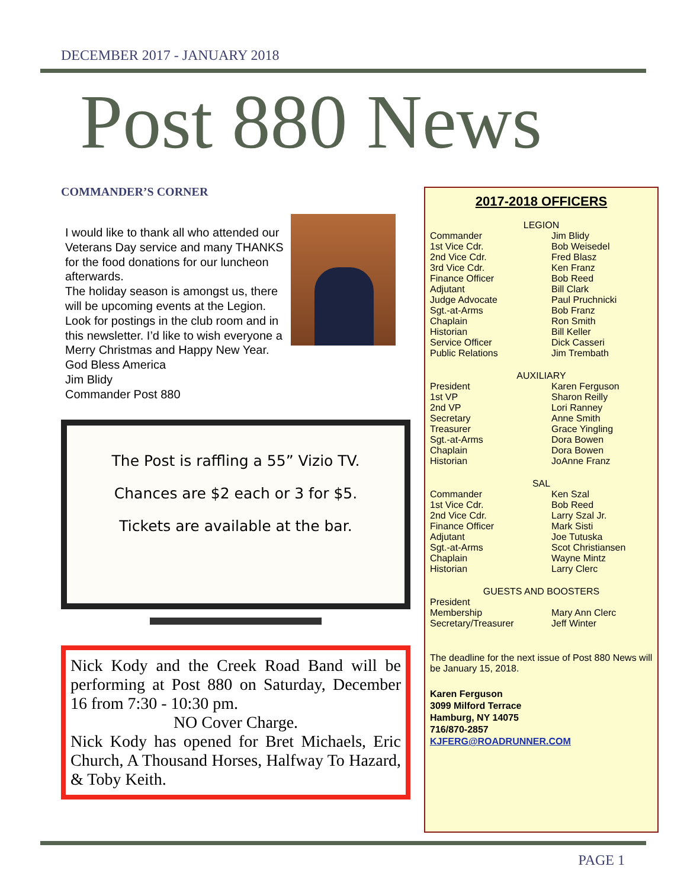DECEMBER 2017 - JANUARY 2018
Post 880 News
COMMANDER’S CORNER
I would like to thank all who attended our Veterans Day service and many THANKS for the food donations for our luncheon afterwards.
The holiday season is amongst us, there will be upcoming events at the Legion. Look for postings in the club room and in this newsletter. I’d like to wish everyone a Merry Christmas and Happy New Year.
God Bless America
Jim Blidy
Commander Post 880
The Post is raffling a 55” Vizio TV.
Chances are $2 each or 3 for $5.
Tickets are available at the bar.
Nick Kody and the Creek Road Band will be performing at Post 880 on Saturday, December 16 from 7:30 - 10:30 pm.
NO Cover Charge.
Nick Kody has opened for Bret Michaels, Eric Church, A Thousand Horses, Halfway To Hazard, & Toby Keith.
2017-2018 OFFICERS
LEGION
Commander Jim Blidy
1st Vice Cdr. Bob Weisedel
2nd Vice Cdr. Fred Blasz
3rd Vice Cdr. Ken Franz
Finance Officer Bob Reed
Adjutant Bill Clark
Judge Advocate Paul Pruchnicki
Sgt.-at-Arms Bob Franz
Chaplain Ron Smith
Historian Bill Keller
Service Officer Dick Casseri
Public Relations Jim Trembath
AUXILIARY
President Karen Ferguson
1st VP Sharon Reilly
2nd VP Lori Ranney
Secretary Anne Smith
Treasurer Grace Yingling
Sgt.-at-Arms Dora Bowen
Chaplain Dora Bowen
Historian JoAnne Franz
SAL
Commander Ken Szal
1st Vice Cdr. Bob Reed
2nd Vice Cdr. Larry Szal Jr.
Finance Officer Mark Sisti
Adjutant Joe Tutuska
Sgt.-at-Arms Scot Christiansen
Chaplain Wayne Mintz
Historian Larry Clerc
GUESTS AND BOOSTERS
President
Membership Mary Ann Clerc
Secretary/Treasurer Jeff Winter
The deadline for the next issue of Post 880 News will be January 15, 2018.
Karen Ferguson
3099 Milford Terrace
Hamburg, NY 14075
716/870-2857
KJFERG@ROADRUNNER.COM
PAGE 1